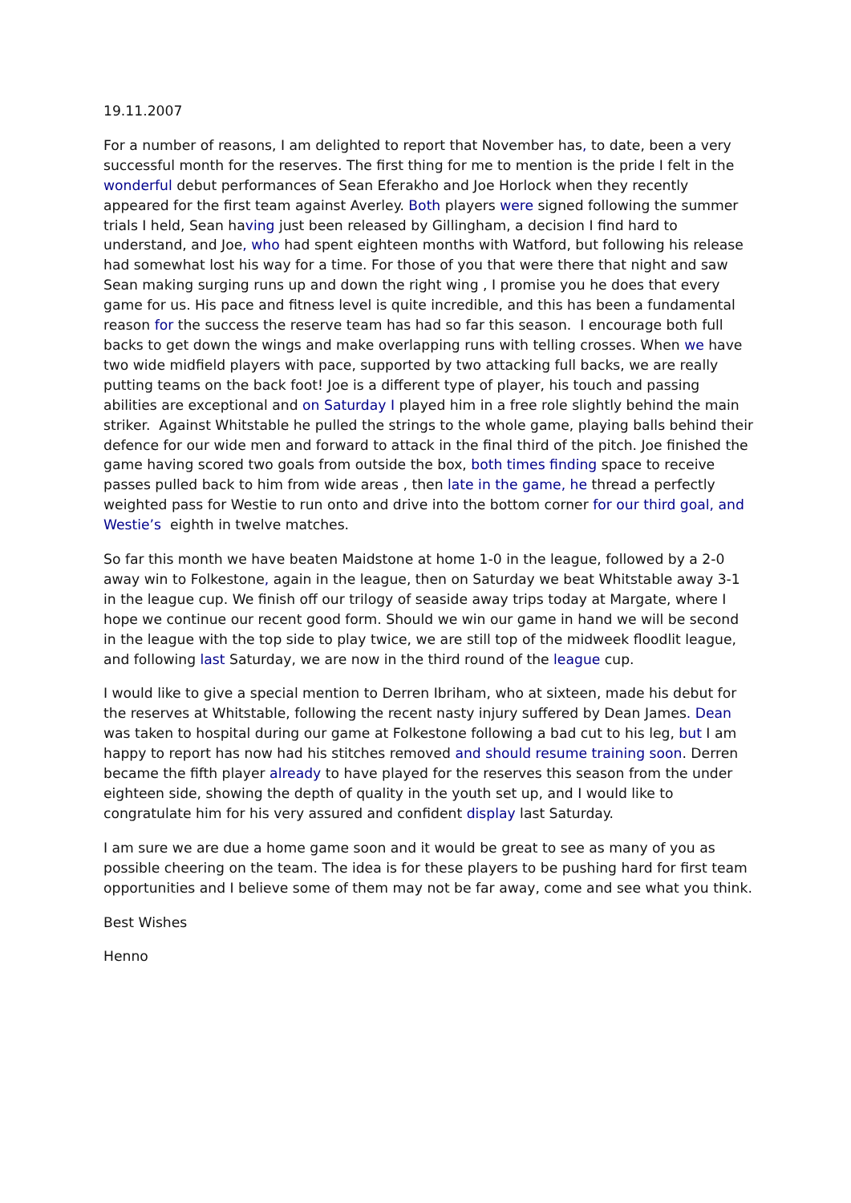19.11.2007
For a number of reasons, I am delighted to report that November has, to date, been a very successful month for the reserves. The first thing for me to mention is the pride I felt in the wonderful debut performances of Sean Eferakho and Joe Horlock when they recently appeared for the first team against Averley. Both players were signed following the summer trials I held, Sean having just been released by Gillingham, a decision I find hard to understand, and Joe, who had spent eighteen months with Watford, but following his release had somewhat lost his way for a time. For those of you that were there that night and saw Sean making surging runs up and down the right wing , I promise you he does that every game for us. His pace and fitness level is quite incredible, and this has been a fundamental reason for the success the reserve team has had so far this season. I encourage both full backs to get down the wings and make overlapping runs with telling crosses. When we have two wide midfield players with pace, supported by two attacking full backs, we are really putting teams on the back foot! Joe is a different type of player, his touch and passing abilities are exceptional and on Saturday I played him in a free role slightly behind the main striker. Against Whitstable he pulled the strings to the whole game, playing balls behind their defence for our wide men and forward to attack in the final third of the pitch. Joe finished the game having scored two goals from outside the box, both times finding space to receive passes pulled back to him from wide areas , then late in the game, he thread a perfectly weighted pass for Westie to run onto and drive into the bottom corner for our third goal, and Westie’s eighth in twelve matches.
So far this month we have beaten Maidstone at home 1-0 in the league, followed by a 2-0 away win to Folkestone, again in the league, then on Saturday we beat Whitstable away 3-1 in the league cup. We finish off our trilogy of seaside away trips today at Margate, where I hope we continue our recent good form. Should we win our game in hand we will be second in the league with the top side to play twice, we are still top of the midweek floodlit league, and following last Saturday, we are now in the third round of the league cup.
I would like to give a special mention to Derren Ibriham, who at sixteen, made his debut for the reserves at Whitstable, following the recent nasty injury suffered by Dean James. Dean was taken to hospital during our game at Folkestone following a bad cut to his leg, but I am happy to report has now had his stitches removed and should resume training soon. Derren became the fifth player already to have played for the reserves this season from the under eighteen side, showing the depth of quality in the youth set up, and I would like to congratulate him for his very assured and confident display last Saturday.
I am sure we are due a home game soon and it would be great to see as many of you as possible cheering on the team. The idea is for these players to be pushing hard for first team opportunities and I believe some of them may not be far away, come and see what you think.
Best Wishes
Henno